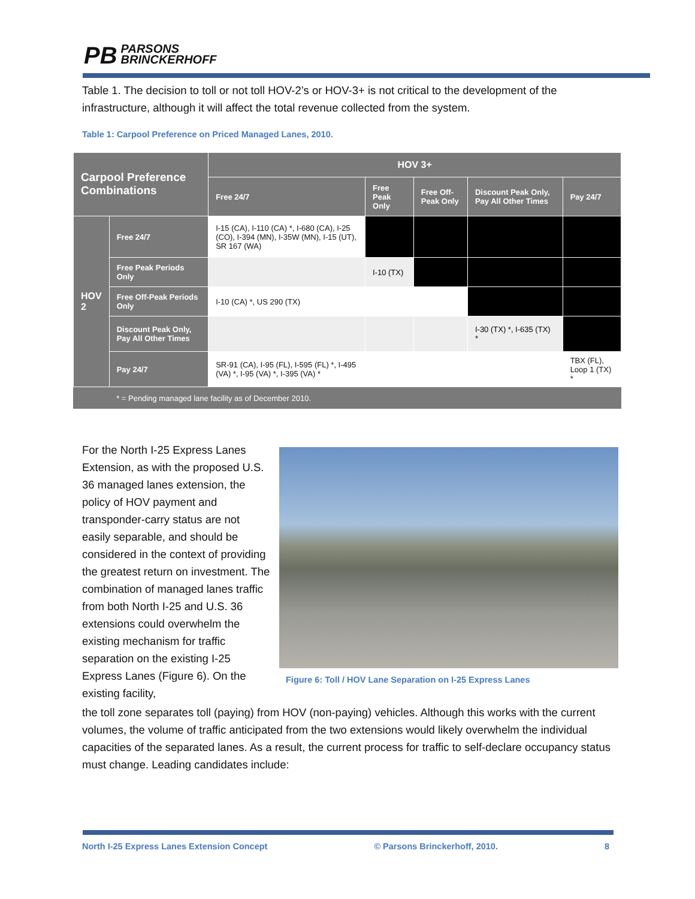PB PARSONS
BRINCKERHOFF
Table 1. The decision to toll or not toll HOV-2’s or HOV-3+ is not critical to the development of the infrastructure, although it will affect the total revenue collected from the system.
Table 1: Carpool Preference on Priced Managed Lanes, 2010.
| Carpool Preference Combinations | | HOV 3+ | | | | |
| --- | --- | --- | --- | --- | --- | --- |
| | | Free 24/7 | Free Peak Only | Free Off-Peak Only | Discount Peak Only, Pay All Other Times | Pay 24/7 |
| HOV 2 | Free 24/7 | I-15 (CA), I-110 (CA) *, I-680 (CA), I-25 (CO), I-394 (MN), I-35W (MN), I-15 (UT), SR 167 (WA) | | | | |
| | Free Peak Periods Only | | I-10 (TX) | | | |
| | Free Off-Peak Periods Only | I-10 (CA) *, US 290 (TX) | | | | |
| | Discount Peak Only, Pay All Other Times | | | | I-30 (TX) *, I-635 (TX) * | |
| | Pay 24/7 | SR-91 (CA), I-95 (FL), I-595 (FL) *, I-495 (VA) *, I-95 (VA) *, I-395 (VA) * | | | | TBX (FL), Loop 1 (TX) * |
| | * = Pending managed lane facility as of December 2010. | | | | | |
For the North I-25 Express Lanes Extension, as with the proposed U.S. 36 managed lanes extension, the policy of HOV payment and transponder-carry status are not easily separable, and should be considered in the context of providing the greatest return on investment. The combination of managed lanes traffic from both North I-25 and U.S. 36 extensions could overwhelm the existing mechanism for traffic separation on the existing I-25 Express Lanes (Figure 6). On the existing facility,
Figure 6: Toll / HOV Lane Separation on I-25 Express Lanes
the toll zone separates toll (paying) from HOV (non-paying) vehicles. Although this works with the current volumes, the volume of traffic anticipated from the two extensions would likely overwhelm the individual capacities of the separated lanes. As a result, the current process for traffic to self-declare occupancy status must change. Leading candidates include:
North I-25 Express Lanes Extension Concept © Parsons Brinckerhoff, 2010. 8